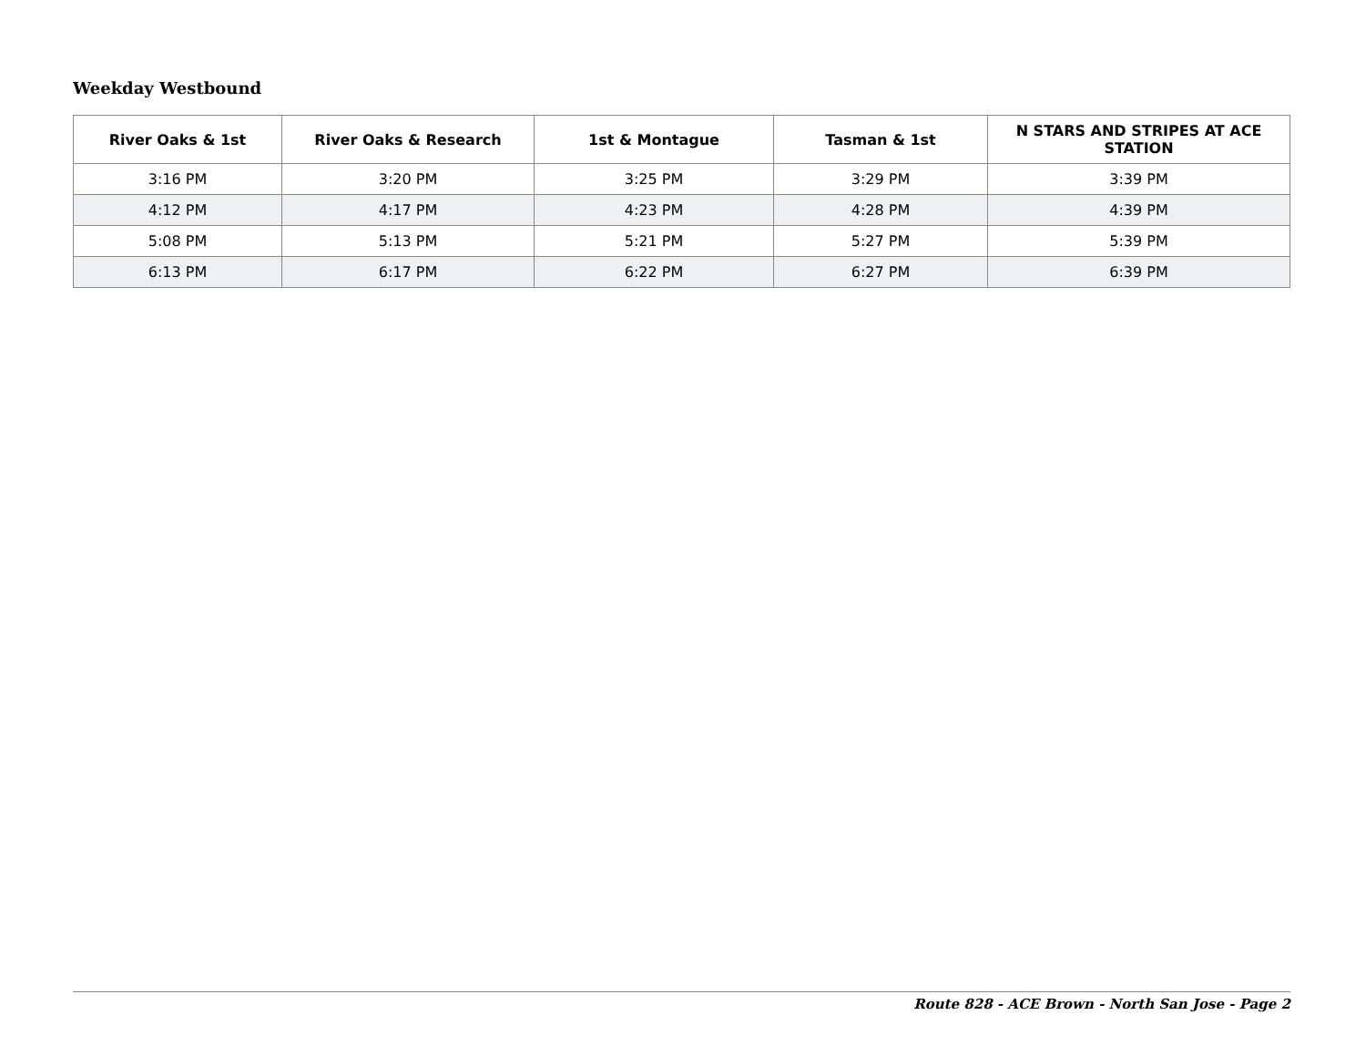Weekday Westbound
| River Oaks & 1st | River Oaks & Research | 1st & Montague | Tasman & 1st | N STARS AND STRIPES AT ACE STATION |
| --- | --- | --- | --- | --- |
| 3:16 PM | 3:20 PM | 3:25 PM | 3:29 PM | 3:39 PM |
| 4:12 PM | 4:17 PM | 4:23 PM | 4:28 PM | 4:39 PM |
| 5:08 PM | 5:13 PM | 5:21 PM | 5:27 PM | 5:39 PM |
| 6:13 PM | 6:17 PM | 6:22 PM | 6:27 PM | 6:39 PM |
Route 828 - ACE Brown - North San Jose - Page 2